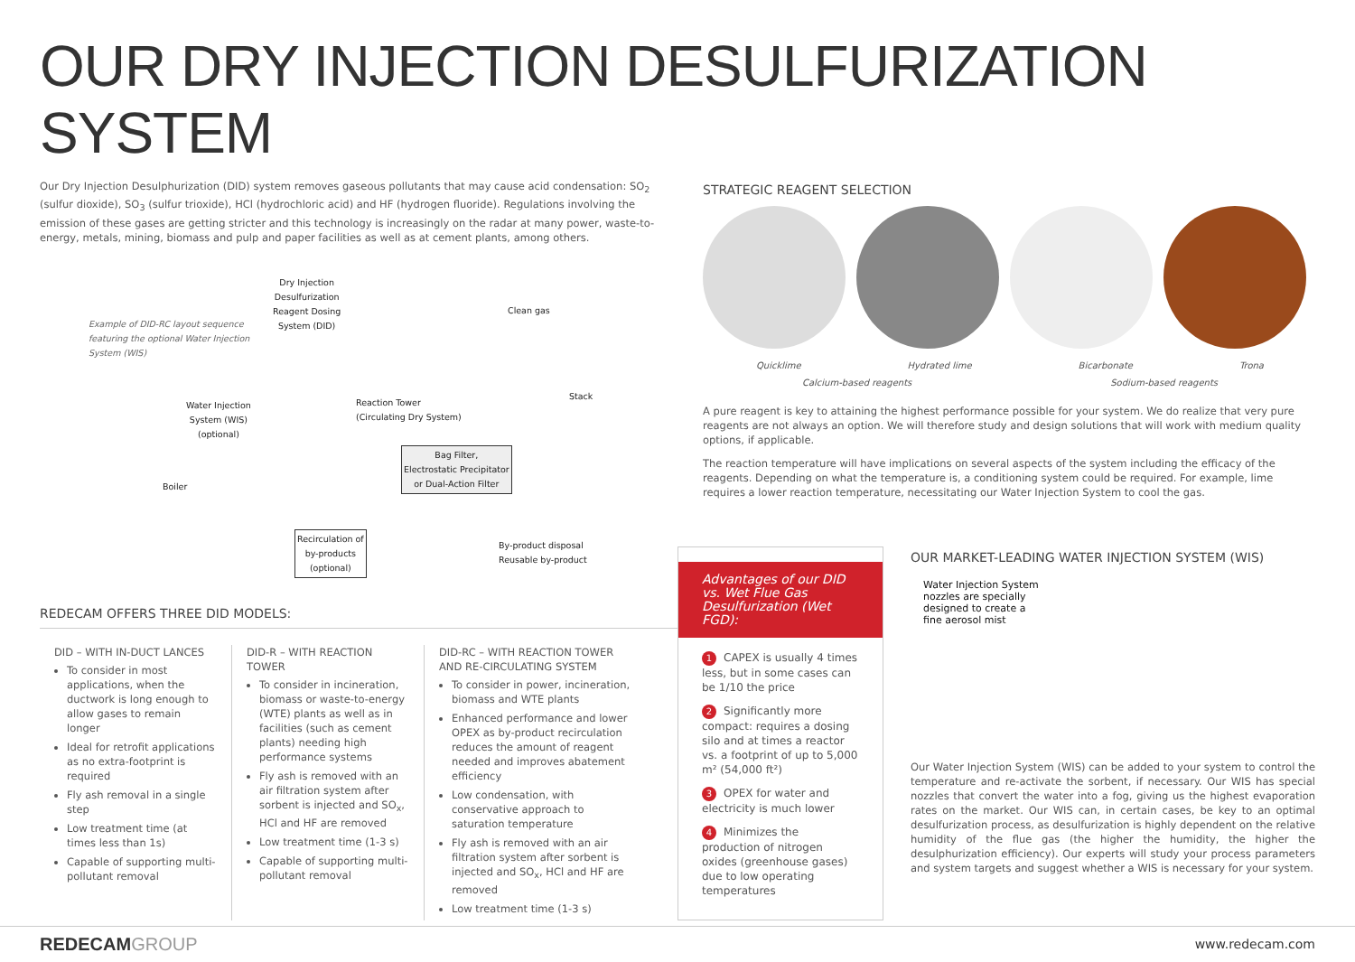OUR DRY INJECTION DESULFURIZATION SYSTEM
Our Dry Injection Desulphurization (DID) system removes gaseous pollutants that may cause acid condensation: SO<sub>2</sub> (sulfur dioxide), SO<sub>3</sub> (sulfur trioxide), HCl (hydrochloric acid) and HF (hydrogen fluoride). Regulations involving the emission of these gases are getting stricter and this technology is increasingly on the radar at many power, waste-to-energy, metals, mining, biomass and pulp and paper facilities as well as at cement plants, among others.
Example of DID-RC layout sequence featuring the optional Water Injection System (WIS)
Dry Injection
Desulfurization
Reagent Dosing
System (DID)
Clean gas
Stack
Water Injection
System (WIS)
(optional)
Reaction Tower
(Circulating Dry System)
Bag Filter,
Electrostatic Precipitator
or Dual-Action Filter
Boiler
Recirculation of
by-products
(optional)
By-product disposal
Reusable by-product
REDECAM OFFERS THREE DID MODELS:
STRATEGIC REAGENT SELECTION
Quicklime Hydrated lime Bicarbonate Trona
Calcium-based reagents Sodium-based reagents
A pure reagent is key to attaining the highest performance possible for your system. We do realize that very pure reagents are not always an option. We will therefore study and design solutions that will work with medium quality options, if applicable.
The reaction temperature will have implications on several aspects of the system including the efficacy of the reagents. Depending on what the temperature is, a conditioning system could be required. For example, lime requires a lower reaction temperature, necessitating our Water Injection System to cool the gas.
DID – WITH IN-DUCT LANCES
To consider in most applications, when the ductwork is long enough to allow gases to remain longer
Ideal for retrofit applications as no extra-footprint is required
Fly ash removal in a single step
Low treatment time (at times less than 1s)
Capable of supporting multi-pollutant removal
DID-R – WITH REACTION TOWER
To consider in incineration, biomass or waste-to-energy (WTE) plants as well as in facilities (such as cement plants) needing high performance systems
Fly ash is removed with an air filtration system after sorbent is injected and SO<sub>x</sub>, HCl and HF are removed
Low treatment time (1-3 s)
Capable of supporting multi-pollutant removal
DID-RC – WITH REACTION TOWER AND RE-CIRCULATING SYSTEM
To consider in power, incineration, biomass and WTE plants
Enhanced performance and lower OPEX as by-product recirculation reduces the amount of reagent needed and improves abatement efficiency
Low condensation, with conservative approach to saturation temperature
Fly ash is removed with an air filtration system after sorbent is injected and SO<sub>x</sub>, HCl and HF are removed
Low treatment time (1-3 s)
Advantages of our DID vs. Wet Flue Gas Desulfurization (Wet FGD):
1 CAPEX is usually 4 times less, but in some cases can be 1/10 the price
2 Significantly more compact: requires a dosing silo and at times a reactor vs. a footprint of up to 5,000 m² (54,000 ft²)
3 OPEX for water and electricity is much lower
4 Minimizes the production of nitrogen oxides (greenhouse gases) due to low operating temperatures
OUR MARKET-LEADING WATER INJECTION SYSTEM (WIS)
Water Injection System
nozzles are specially
designed to create a
fine aerosol mist
Our Water Injection System (WIS) can be added to your system to control the temperature and re-activate the sorbent, if necessary. Our WIS has special nozzles that convert the water into a fog, giving us the highest evaporation rates on the market. Our WIS can, in certain cases, be key to an optimal desulfurization process, as desulfurization is highly dependent on the relative humidity of the flue gas (the higher the humidity, the higher the desulphurization efficiency). Our experts will study your process parameters and system targets and suggest whether a WIS is necessary for your system.
REDECAMGROUP www.redecam.com